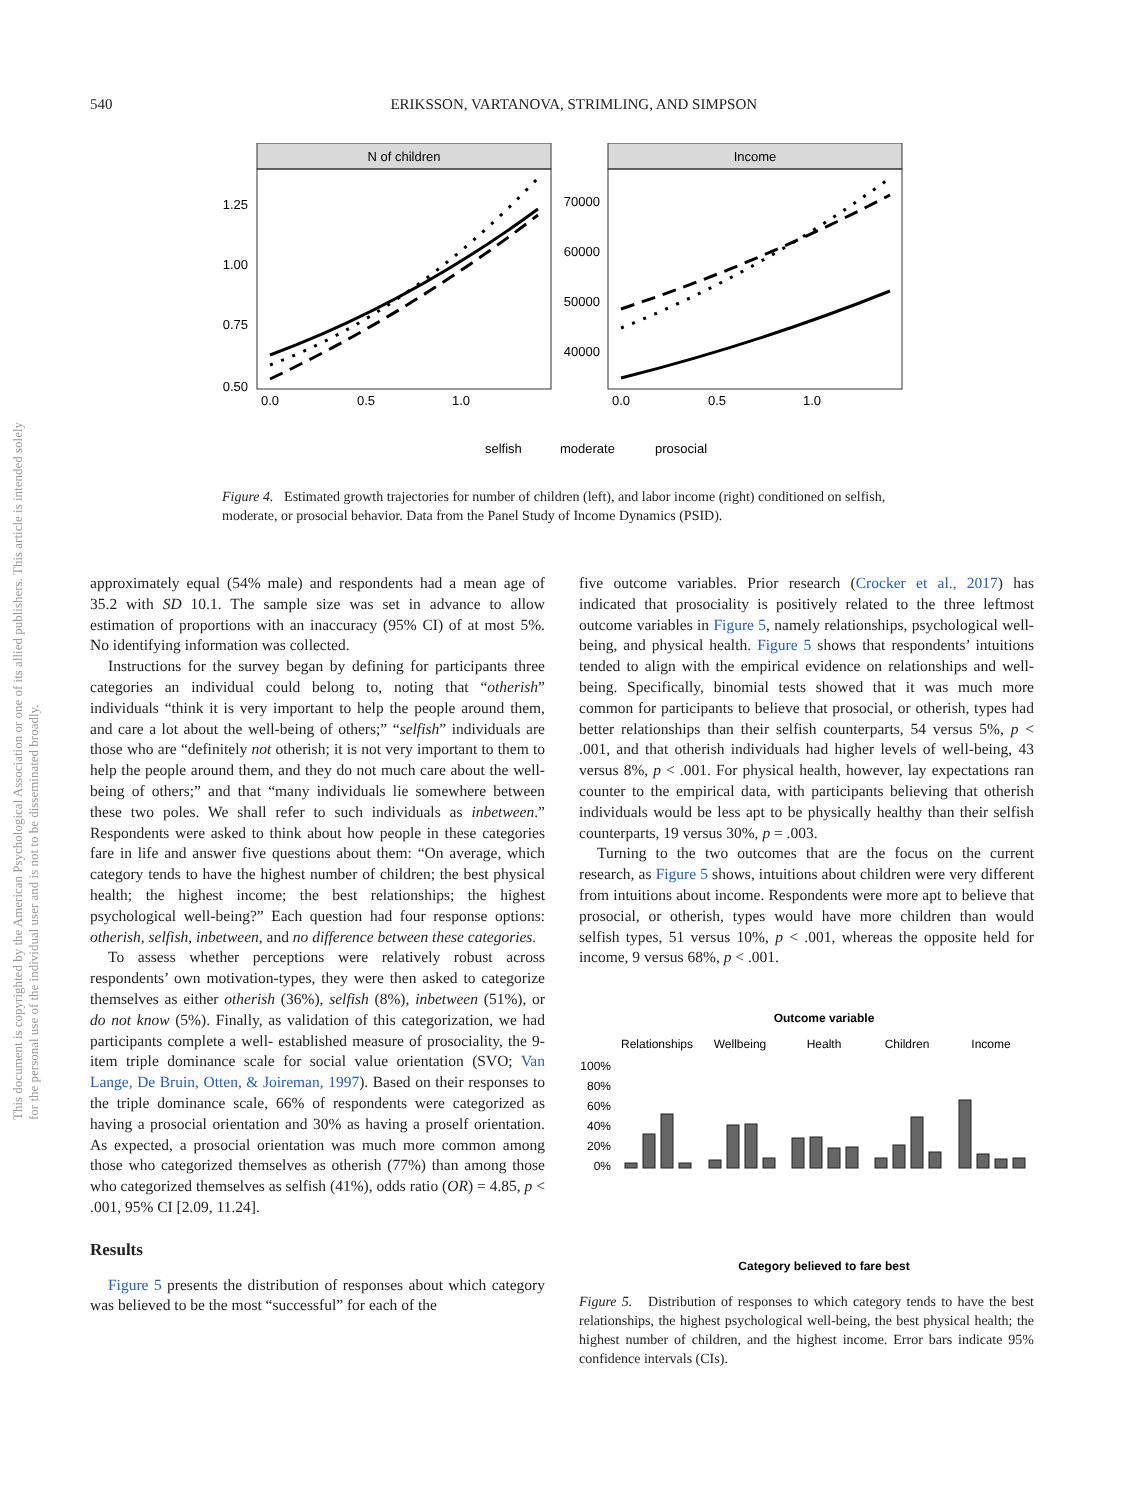This document is copyrighted by the American Psychological Association or one of its allied publishers. This article is intended solely for the personal use of the individual user and is not to be disseminated broadly.
540 ERIKSSON, VARTANOVA, STRIMLING, AND SIMPSON
N of children
Income
1.25
1.00
0.75
0.50
70000
60000
50000
40000
0.0
0.5
1.0
0.0
0.5
1.0
selfish
moderate
prosocial
Figure 4. Estimated growth trajectories for number of children (left), and labor income (right) conditioned on selfish, moderate, or prosocial behavior. Data from the Panel Study of Income Dynamics (PSID).
approximately equal (54% male) and respondents had a mean age of 35.2 with SD 10.1. The sample size was set in advance to allow estimation of proportions with an inaccuracy (95% CI) of at most 5%. No identifying information was collected.
Instructions for the survey began by defining for participants three categories an individual could belong to, noting that “otherish” individuals “think it is very important to help the people around them, and care a lot about the well-being of others;” “selfish” individuals are those who are “definitely not otherish; it is not very important to them to help the people around them, and they do not much care about the well-being of others;” and that “many individuals lie somewhere between these two poles. We shall refer to such individuals as inbetween.” Respondents were asked to think about how people in these categories fare in life and answer five questions about them: “On average, which category tends to have the highest number of children; the best physical health; the highest income; the best relationships; the highest psychological well-being?” Each question had four response options: otherish, selfish, inbetween, and no difference between these categories.
To assess whether perceptions were relatively robust across respondents’ own motivation-types, they were then asked to categorize themselves as either otherish (36%), selfish (8%), inbetween (51%), or do not know (5%). Finally, as validation of this categorization, we had participants complete a well- established measure of prosociality, the 9-item triple dominance scale for social value orientation (SVO; Van Lange, De Bruin, Otten, & Joireman, 1997). Based on their responses to the triple dominance scale, 66% of respondents were categorized as having a prosocial orientation and 30% as having a proself orientation. As expected, a prosocial orientation was much more common among those who categorized themselves as otherish (77%) than among those who categorized themselves as selfish (41%), odds ratio (OR) = 4.85, p < .001, 95% CI [2.09, 11.24].
Results
Figure 5 presents the distribution of responses about which category was believed to be the most “successful” for each of the
five outcome variables. Prior research (Crocker et al., 2017) has indicated that prosociality is positively related to the three leftmost outcome variables in Figure 5, namely relationships, psychological well-being, and physical health. Figure 5 shows that respondents’ intuitions tended to align with the empirical evidence on relationships and well-being. Specifically, binomial tests showed that it was much more common for participants to believe that prosocial, or otherish, types had better relationships than their selfish counterparts, 54 versus 5%, p < .001, and that otherish individuals had higher levels of well-being, 43 versus 8%, p < .001. For physical health, however, lay expectations ran counter to the empirical data, with participants believing that otherish individuals would be less apt to be physically healthy than their selfish counterparts, 19 versus 30%, p = .003.
Turning to the two outcomes that are the focus on the current research, as Figure 5 shows, intuitions about children were very different from intuitions about income. Respondents were more apt to believe that prosocial, or otherish, types would have more children than would selfish types, 51 versus 10%, p < .001, whereas the opposite held for income, 9 versus 68%, p < .001.
Outcome variable
Relationships
Wellbeing
Health
Children
Income
100%
80%
60%
40%
20%
0%
Category believed to fare best
Figure 5. Distribution of responses to which category tends to have the best relationships, the highest psychological well-being, the best physical health; the highest number of children, and the highest income. Error bars indicate 95% confidence intervals (CIs).